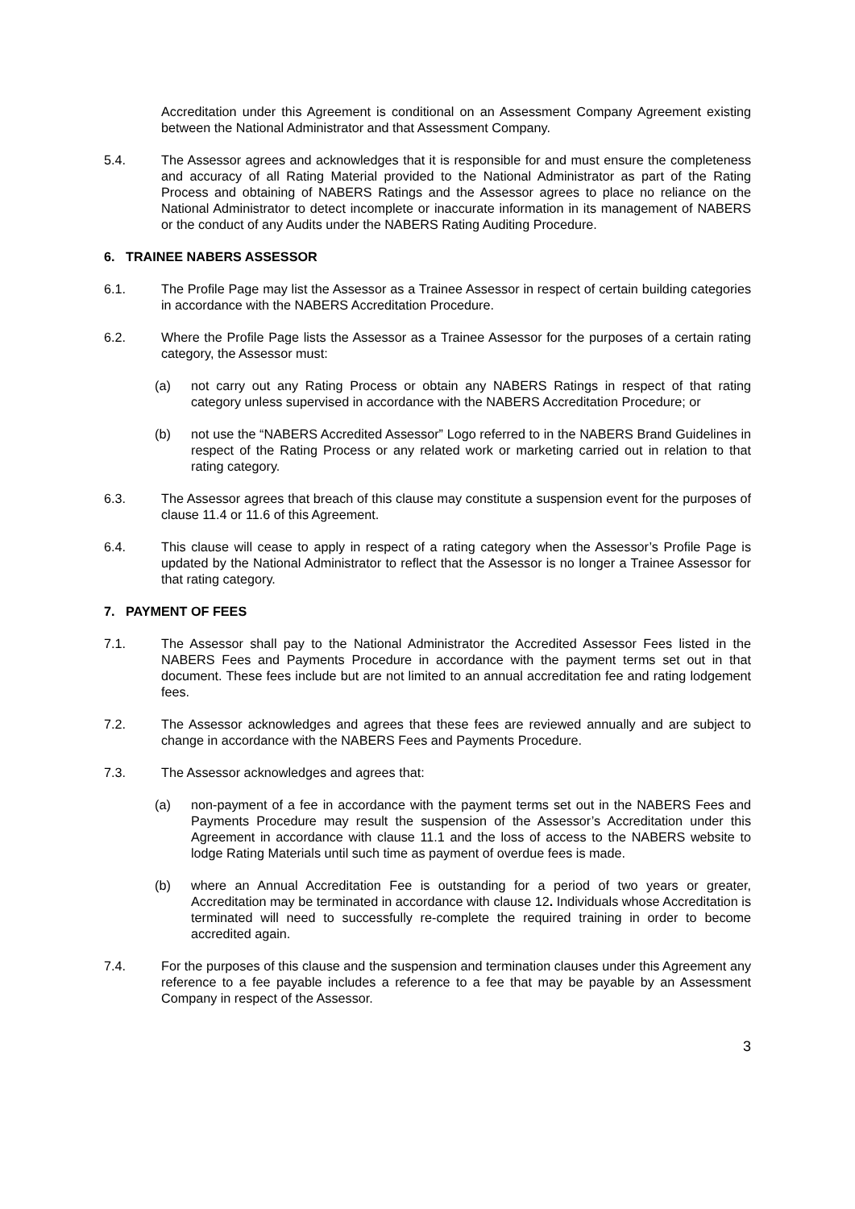Accreditation under this Agreement is conditional on an Assessment Company Agreement existing between the National Administrator and that Assessment Company.
5.4. The Assessor agrees and acknowledges that it is responsible for and must ensure the completeness and accuracy of all Rating Material provided to the National Administrator as part of the Rating Process and obtaining of NABERS Ratings and the Assessor agrees to place no reliance on the National Administrator to detect incomplete or inaccurate information in its management of NABERS or the conduct of any Audits under the NABERS Rating Auditing Procedure.
6. TRAINEE NABERS ASSESSOR
6.1. The Profile Page may list the Assessor as a Trainee Assessor in respect of certain building categories in accordance with the NABERS Accreditation Procedure.
6.2. Where the Profile Page lists the Assessor as a Trainee Assessor for the purposes of a certain rating category, the Assessor must:
(a) not carry out any Rating Process or obtain any NABERS Ratings in respect of that rating category unless supervised in accordance with the NABERS Accreditation Procedure; or
(b) not use the “NABERS Accredited Assessor” Logo referred to in the NABERS Brand Guidelines in respect of the Rating Process or any related work or marketing carried out in relation to that rating category.
6.3. The Assessor agrees that breach of this clause may constitute a suspension event for the purposes of clause 11.4 or 11.6 of this Agreement.
6.4. This clause will cease to apply in respect of a rating category when the Assessor’s Profile Page is updated by the National Administrator to reflect that the Assessor is no longer a Trainee Assessor for that rating category.
7. PAYMENT OF FEES
7.1. The Assessor shall pay to the National Administrator the Accredited Assessor Fees listed in the NABERS Fees and Payments Procedure in accordance with the payment terms set out in that document. These fees include but are not limited to an annual accreditation fee and rating lodgement fees.
7.2. The Assessor acknowledges and agrees that these fees are reviewed annually and are subject to change in accordance with the NABERS Fees and Payments Procedure.
7.3. The Assessor acknowledges and agrees that:
(a) non-payment of a fee in accordance with the payment terms set out in the NABERS Fees and Payments Procedure may result the suspension of the Assessor’s Accreditation under this Agreement in accordance with clause 11.1 and the loss of access to the NABERS website to lodge Rating Materials until such time as payment of overdue fees is made.
(b) where an Annual Accreditation Fee is outstanding for a period of two years or greater, Accreditation may be terminated in accordance with clause 12. Individuals whose Accreditation is terminated will need to successfully re-complete the required training in order to become accredited again.
7.4. For the purposes of this clause and the suspension and termination clauses under this Agreement any reference to a fee payable includes a reference to a fee that may be payable by an Assessment Company in respect of the Assessor.
3